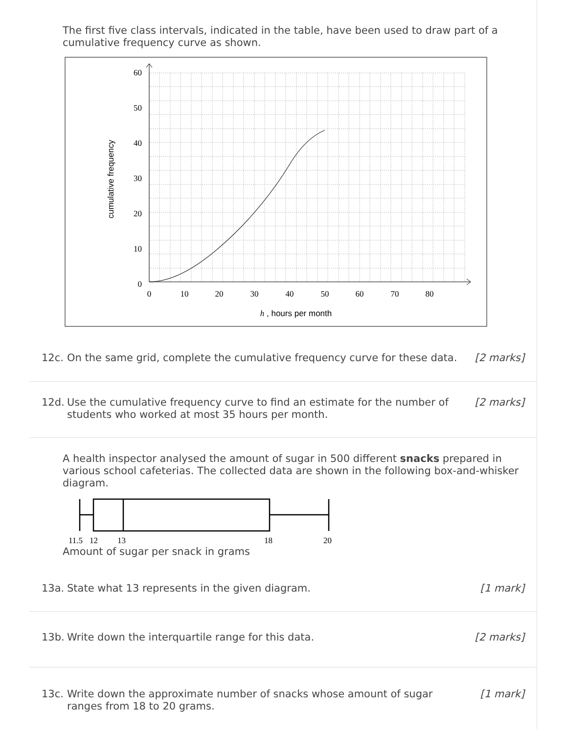The first five class intervals, indicated in the table, have been used to draw part of a cumulative frequency curve as shown.
60
50
40
30
20
10
0
0
10
20
30
40
50
60
70
80
h , hours per month
cumulative frequency
12c. On the same grid, complete the cumulative frequency curve for these data.
[2 marks]
12d. Use the cumulative frequency curve to find an estimate for the number of students who worked at most 35 hours per month.
[2 marks]
A health inspector analysed the amount of sugar in 500 different snacks prepared in various school cafeterias. The collected data are shown in the following box-and-whisker diagram.
11.5
12
13
18
20
Amount of sugar per snack in grams
13a. State what 13 represents in the given diagram.
[1 mark]
13b. Write down the interquartile range for this data.
[2 marks]
13c. Write down the approximate number of snacks whose amount of sugar ranges from 18 to 20 grams.
[1 mark]